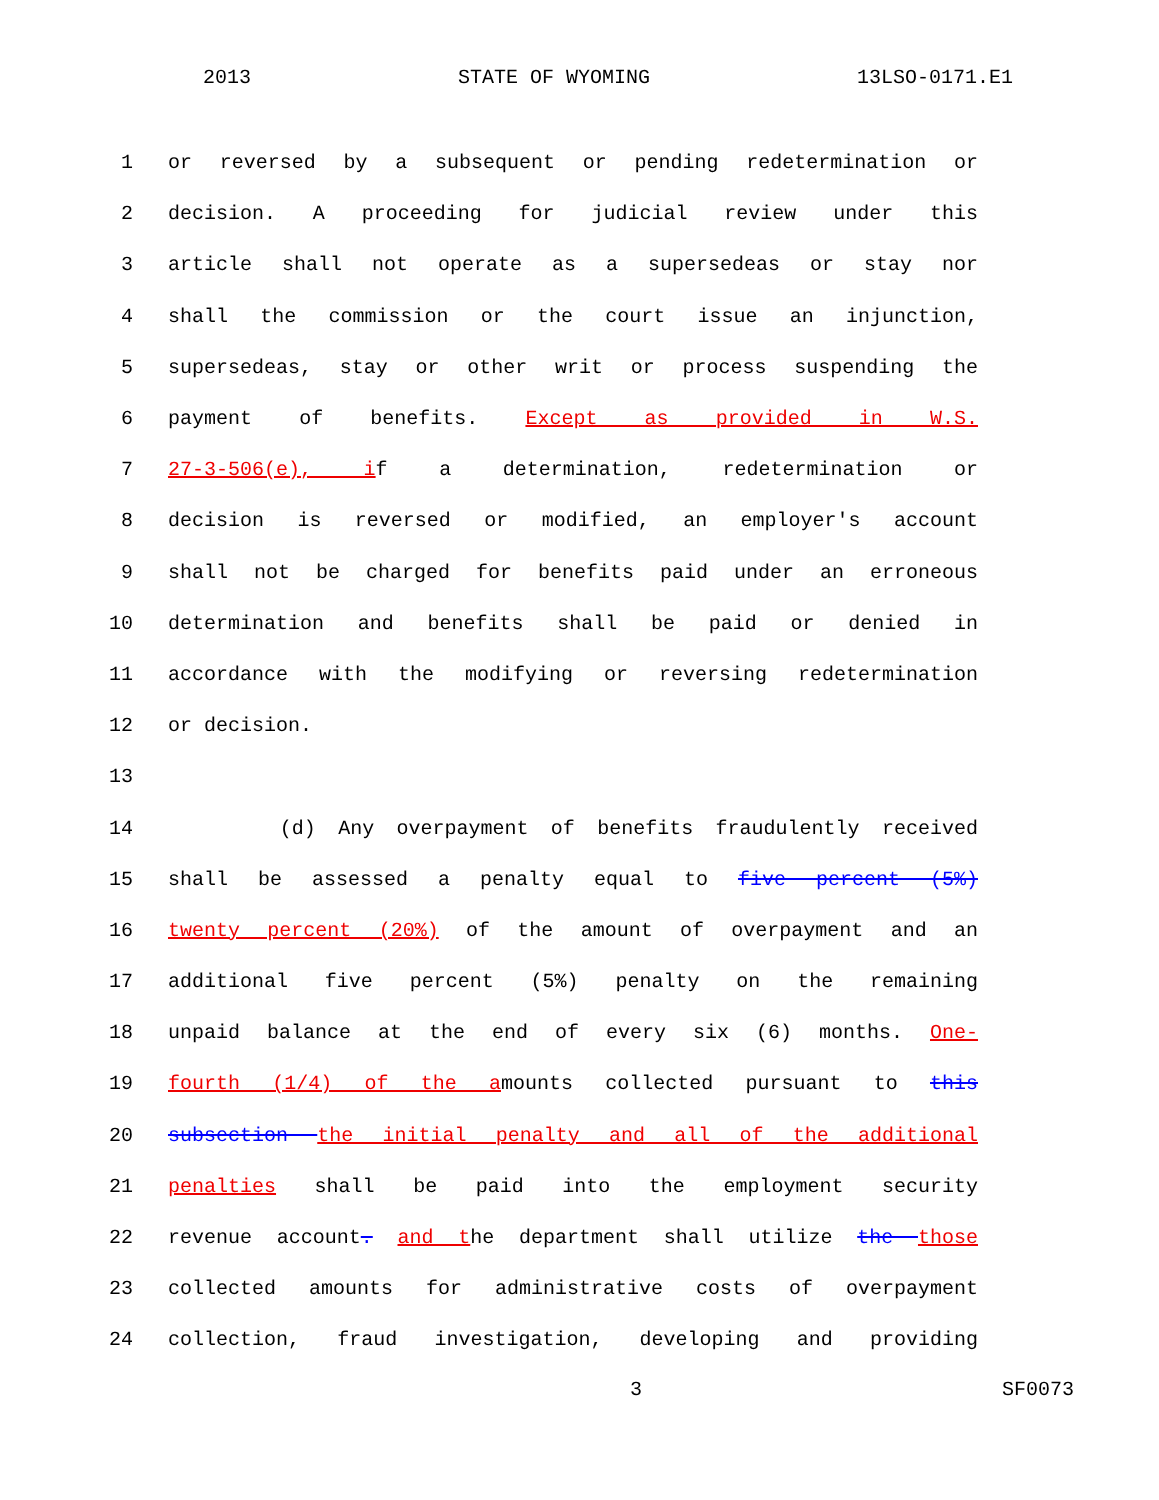2013 STATE OF WYOMING 13LSO-0171.E1
1 or reversed by a subsequent or pending redetermination or
2 decision. A proceeding for judicial review under this
3 article shall not operate as a supersedeas or stay nor
4 shall the commission or the court issue an injunction,
5 supersedeas, stay or other writ or process suspending the
6 payment of benefits. Except as provided in W.S.
7 27-3-506(e), if a determination, redetermination or
8 decision is reversed or modified, an employer's account
9 shall not be charged for benefits paid under an erroneous
10 determination and benefits shall be paid or denied in
11 accordance with the modifying or reversing redetermination
12 or decision.
13
14 (d) Any overpayment of benefits fraudulently received
15 shall be assessed a penalty equal to five percent (5%)
16 twenty percent (20%) of the amount of overpayment and an
17 additional five percent (5%) penalty on the remaining
18 unpaid balance at the end of every six (6) months. One-
19 fourth (1/4) of the amounts collected pursuant to this
20 subsection the initial penalty and all of the additional
21 penalties shall be paid into the employment security
22 revenue account. and the department shall utilize the those
23 collected amounts for administrative costs of overpayment
24 collection, fraud investigation, developing and providing
3 SF0073